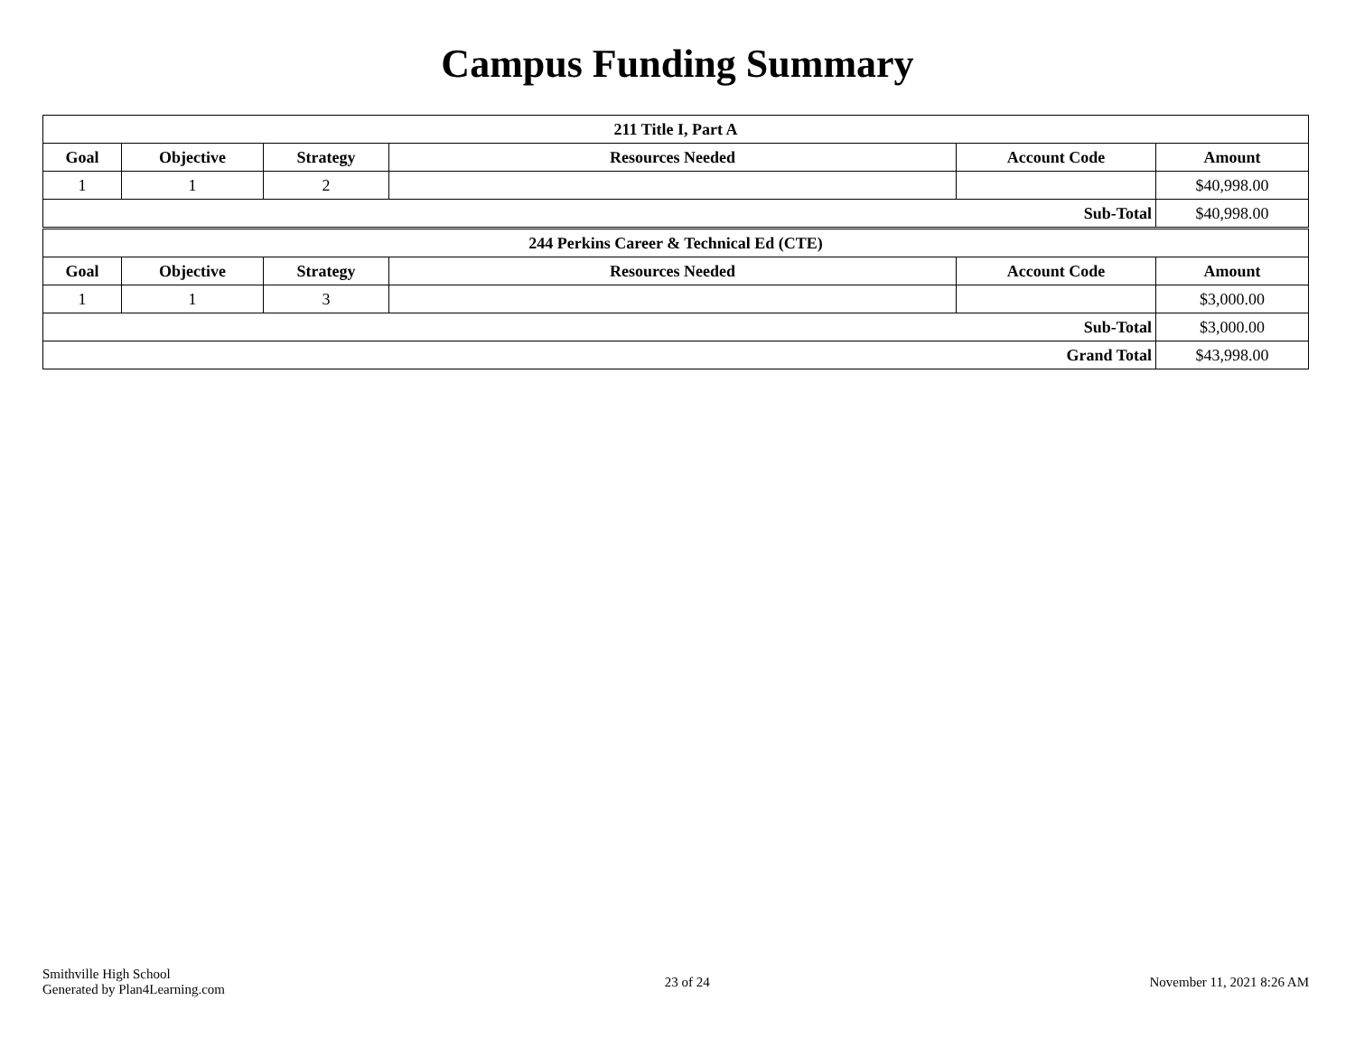Campus Funding Summary
| 211 Title I, Part A | | | | | |
| --- | --- | --- | --- | --- | --- |
| Goal | Objective | Strategy | Resources Needed | Account Code | Amount |
| 1 | 1 | 2 | | | $40,998.00 |
| Sub-Total | | | | | $40,998.00 |
| 244 Perkins Career & Technical Ed (CTE) | | | | | |
| --- | --- | --- | --- | --- | --- |
| Goal | Objective | Strategy | Resources Needed | Account Code | Amount |
| 1 | 1 | 3 | | | $3,000.00 |
| Sub-Total | | | | | $3,000.00 |
| Grand Total | | | | | $43,998.00 |
Smithville High School
Generated by Plan4Learning.com
23 of 24 November 11, 2021 8:26 AM